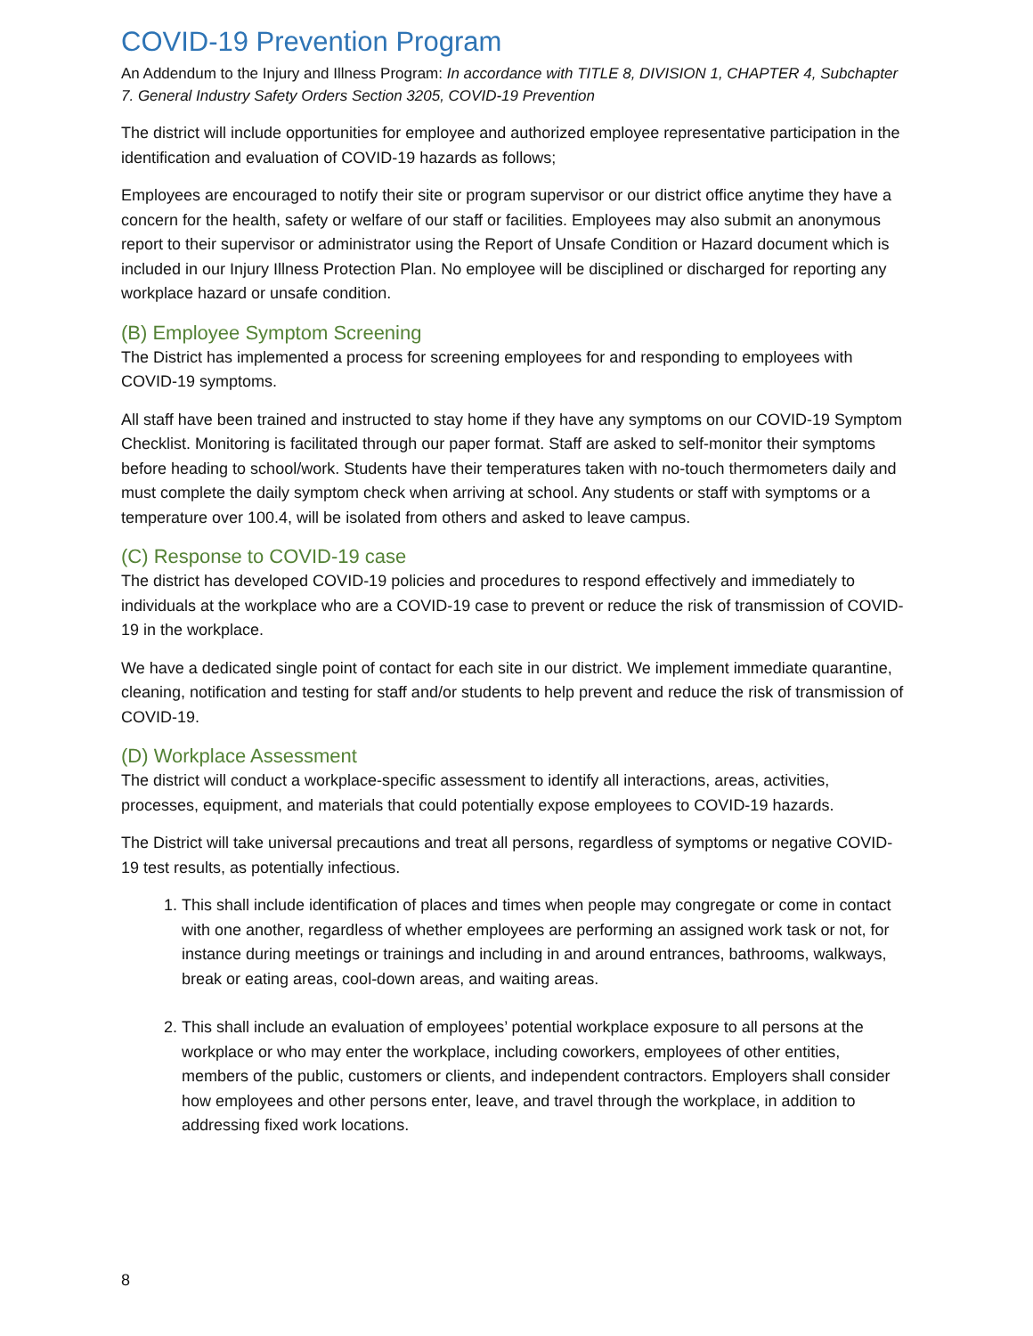COVID-19 Prevention Program
An Addendum to the Injury and Illness Program: In accordance with TITLE 8, DIVISION 1, CHAPTER 4, Subchapter 7. General Industry Safety Orders Section 3205, COVID-19 Prevention
The district will include opportunities for employee and authorized employee representative participation in the identification and evaluation of COVID-19 hazards as follows;
Employees are encouraged to notify their site or program supervisor or our district office anytime they have a concern for the health, safety or welfare of our staff or facilities. Employees may also submit an anonymous report to their supervisor or administrator using the Report of Unsafe Condition or Hazard document which is included in our Injury Illness Protection Plan. No employee will be disciplined or discharged for reporting any workplace hazard or unsafe condition.
(B) Employee Symptom Screening
The District has implemented a process for screening employees for and responding to employees with COVID-19 symptoms.
All staff have been trained and instructed to stay home if they have any symptoms on our COVID-19 Symptom Checklist. Monitoring is facilitated through our paper format. Staff are asked to self-monitor their symptoms before heading to school/work. Students have their temperatures taken with no-touch thermometers daily and must complete the daily symptom check when arriving at school. Any students or staff with symptoms or a temperature over 100.4, will be isolated from others and asked to leave campus.
(C) Response to COVID-19 case
The district has developed COVID-19 policies and procedures to respond effectively and immediately to individuals at the workplace who are a COVID-19 case to prevent or reduce the risk of transmission of COVID-19 in the workplace.
We have a dedicated single point of contact for each site in our district. We implement immediate quarantine, cleaning, notification and testing for staff and/or students to help prevent and reduce the risk of transmission of COVID-19.
(D) Workplace Assessment
The district will conduct a workplace-specific assessment to identify all interactions, areas, activities, processes, equipment, and materials that could potentially expose employees to COVID-19 hazards.
The District will take universal precautions and treat all persons, regardless of symptoms or negative COVID-19 test results, as potentially infectious.
1. This shall include identification of places and times when people may congregate or come in contact with one another, regardless of whether employees are performing an assigned work task or not, for instance during meetings or trainings and including in and around entrances, bathrooms, walkways, break or eating areas, cool-down areas, and waiting areas.
2. This shall include an evaluation of employees’ potential workplace exposure to all persons at the workplace or who may enter the workplace, including coworkers, employees of other entities, members of the public, customers or clients, and independent contractors. Employers shall consider how employees and other persons enter, leave, and travel through the workplace, in addition to addressing fixed work locations.
8